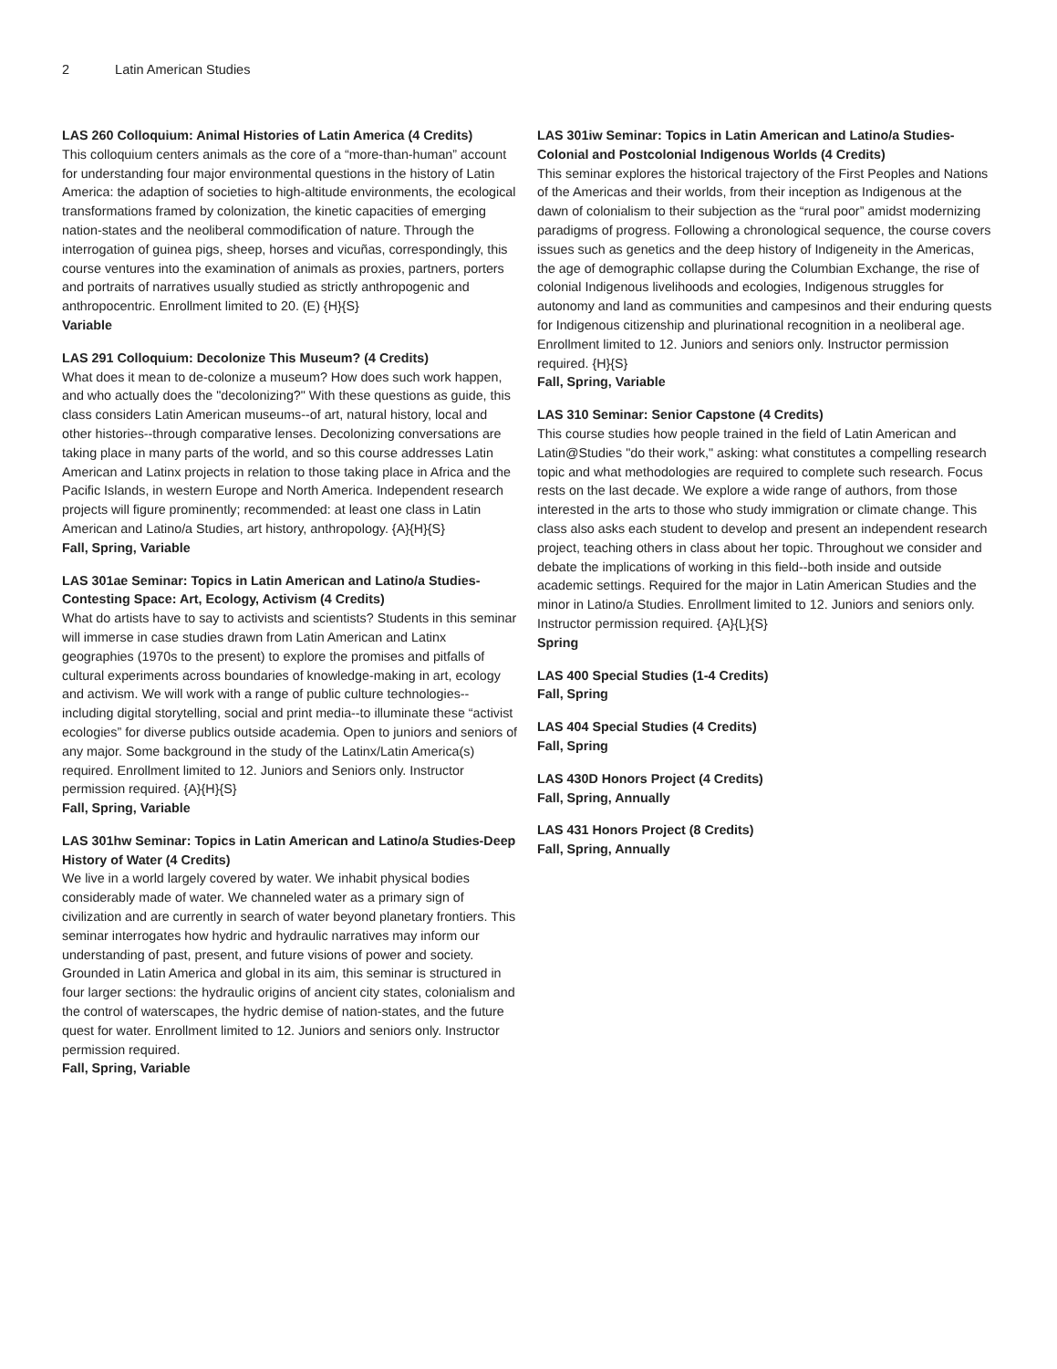2 Latin American Studies
LAS 260 Colloquium: Animal Histories of Latin America (4 Credits)
This colloquium centers animals as the core of a “more-than-human” account for understanding four major environmental questions in the history of Latin America: the adaption of societies to high-altitude environments, the ecological transformations framed by colonization, the kinetic capacities of emerging nation-states and the neoliberal commodification of nature. Through the interrogation of guinea pigs, sheep, horses and vicuñas, correspondingly, this course ventures into the examination of animals as proxies, partners, porters and portraits of narratives usually studied as strictly anthropogenic and anthropocentric. Enrollment limited to 20. (E) {H}{S}
Variable
LAS 291 Colloquium: Decolonize This Museum? (4 Credits)
What does it mean to de-colonize a museum? How does such work happen, and who actually does the "decolonizing?" With these questions as guide, this class considers Latin American museums--of art, natural history, local and other histories--through comparative lenses. Decolonizing conversations are taking place in many parts of the world, and so this course addresses Latin American and Latinx projects in relation to those taking place in Africa and the Pacific Islands, in western Europe and North America. Independent research projects will figure prominently; recommended: at least one class in Latin American and Latino/a Studies, art history, anthropology. {A}{H}{S}
Fall, Spring, Variable
LAS 301ae Seminar: Topics in Latin American and Latino/a Studies-Contesting Space: Art, Ecology, Activism (4 Credits)
What do artists have to say to activists and scientists? Students in this seminar will immerse in case studies drawn from Latin American and Latinx geographies (1970s to the present) to explore the promises and pitfalls of cultural experiments across boundaries of knowledge-making in art, ecology and activism. We will work with a range of public culture technologies--including digital storytelling, social and print media--to illuminate these “activist ecologies” for diverse publics outside academia. Open to juniors and seniors of any major. Some background in the study of the Latinx/Latin America(s) required. Enrollment limited to 12. Juniors and Seniors only. Instructor permission required. {A}{H}{S}
Fall, Spring, Variable
LAS 301hw Seminar: Topics in Latin American and Latino/a Studies-Deep History of Water (4 Credits)
We live in a world largely covered by water. We inhabit physical bodies considerably made of water. We channeled water as a primary sign of civilization and are currently in search of water beyond planetary frontiers. This seminar interrogates how hydric and hydraulic narratives may inform our understanding of past, present, and future visions of power and society. Grounded in Latin America and global in its aim, this seminar is structured in four larger sections: the hydraulic origins of ancient city states, colonialism and the control of waterscapes, the hydric demise of nation-states, and the future quest for water. Enrollment limited to 12. Juniors and seniors only. Instructor permission required.
Fall, Spring, Variable
LAS 301iw Seminar: Topics in Latin American and Latino/a Studies-Colonial and Postcolonial Indigenous Worlds (4 Credits)
This seminar explores the historical trajectory of the First Peoples and Nations of the Americas and their worlds, from their inception as Indigenous at the dawn of colonialism to their subjection as the “rural poor” amidst modernizing paradigms of progress. Following a chronological sequence, the course covers issues such as genetics and the deep history of Indigeneity in the Americas, the age of demographic collapse during the Columbian Exchange, the rise of colonial Indigenous livelihoods and ecologies, Indigenous struggles for autonomy and land as communities and campesinos and their enduring quests for Indigenous citizenship and plurinational recognition in a neoliberal age. Enrollment limited to 12. Juniors and seniors only. Instructor permission required. {H}{S}
Fall, Spring, Variable
LAS 310 Seminar: Senior Capstone (4 Credits)
This course studies how people trained in the field of Latin American and Latin@Studies "do their work," asking: what constitutes a compelling research topic and what methodologies are required to complete such research. Focus rests on the last decade. We explore a wide range of authors, from those interested in the arts to those who study immigration or climate change. This class also asks each student to develop and present an independent research project, teaching others in class about her topic. Throughout we consider and debate the implications of working in this field--both inside and outside academic settings. Required for the major in Latin American Studies and the minor in Latino/a Studies. Enrollment limited to 12. Juniors and seniors only. Instructor permission required. {A}{L}{S}
Spring
LAS 400 Special Studies (1-4 Credits)
Fall, Spring
LAS 404 Special Studies (4 Credits)
Fall, Spring
LAS 430D Honors Project (4 Credits)
Fall, Spring, Annually
LAS 431 Honors Project (8 Credits)
Fall, Spring, Annually